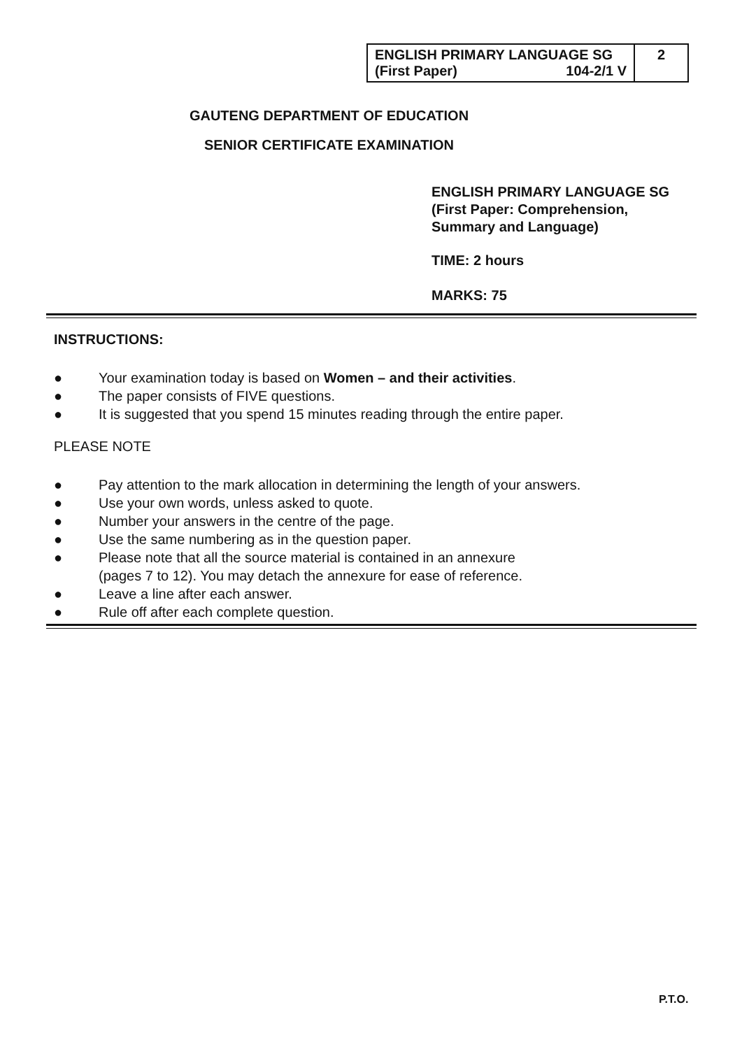| ENGLISH PRIMARY LANGUAGE SG (First Paper) 104-2/1 V | 2 |
GAUTENG DEPARTMENT OF EDUCATION
SENIOR CERTIFICATE EXAMINATION
ENGLISH PRIMARY LANGUAGE SG
(First Paper: Comprehension,
Summary and Language)
TIME: 2 hours
MARKS: 75
INSTRUCTIONS:
● Your examination today is based on Women – and their activities.
● The paper consists of FIVE questions.
● It is suggested that you spend 15 minutes reading through the entire paper.
PLEASE NOTE
● Pay attention to the mark allocation in determining the length of your answers.
● Use your own words, unless asked to quote.
● Number your answers in the centre of the page.
● Use the same numbering as in the question paper.
● Please note that all the source material is contained in an annexure
(pages 7 to 12). You may detach the annexure for ease of reference.
● Leave a line after each answer.
● Rule off after each complete question.
P.T.O.